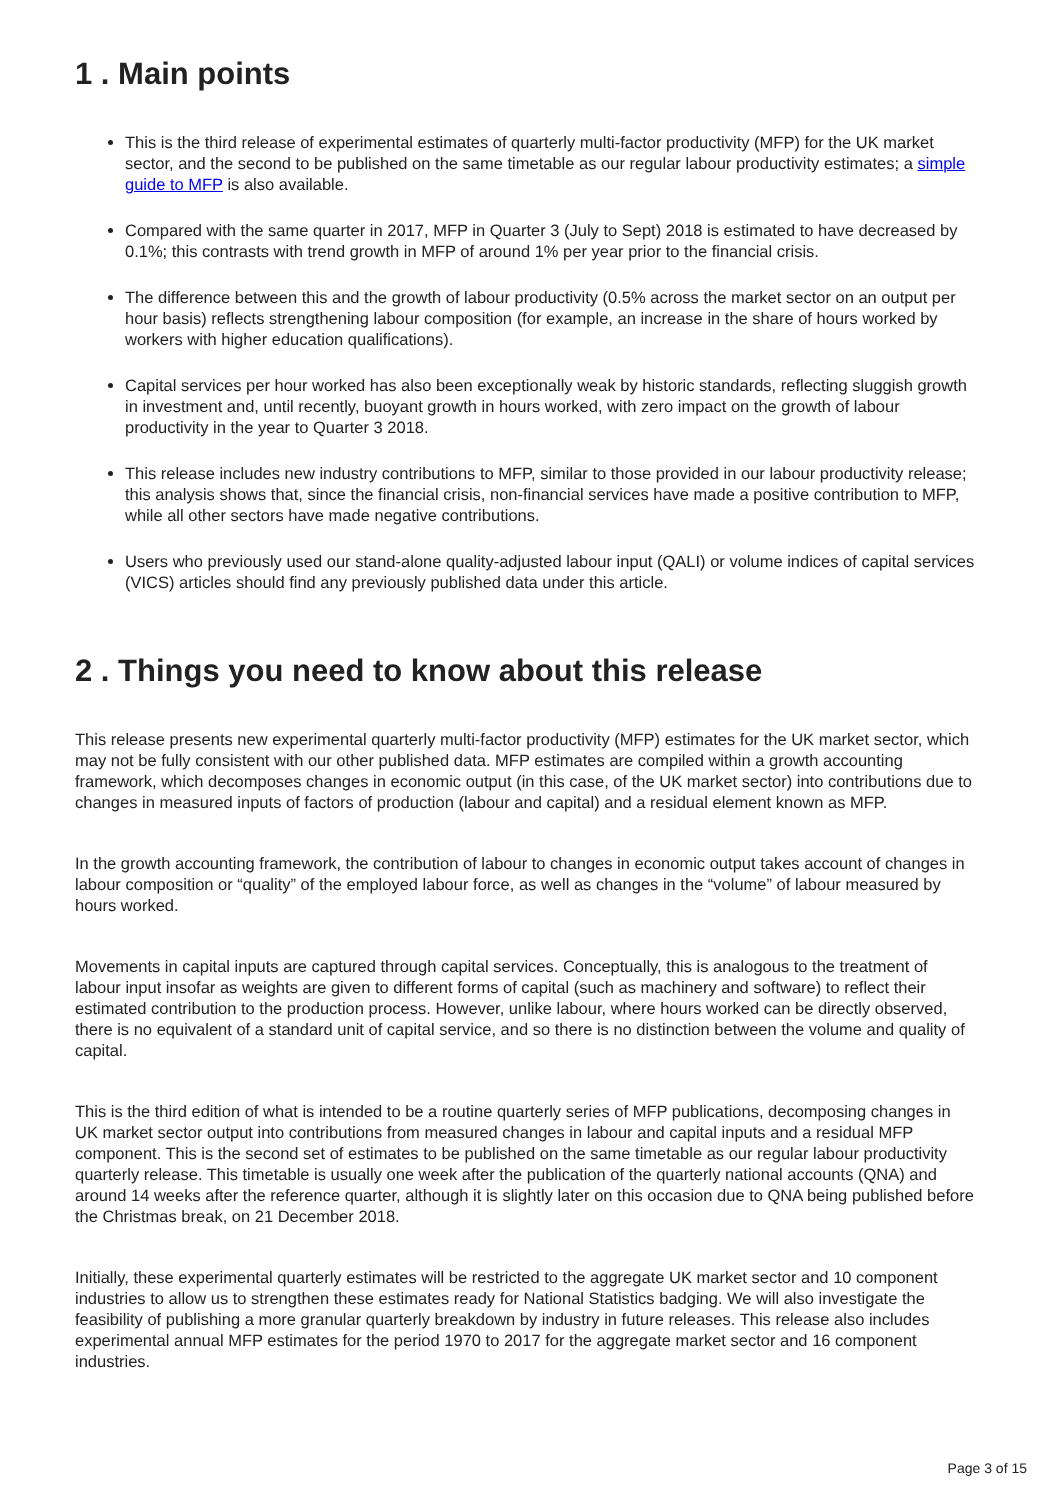1 . Main points
This is the third release of experimental estimates of quarterly multi-factor productivity (MFP) for the UK market sector, and the second to be published on the same timetable as our regular labour productivity estimates; a simple guide to MFP is also available.
Compared with the same quarter in 2017, MFP in Quarter 3 (July to Sept) 2018 is estimated to have decreased by 0.1%; this contrasts with trend growth in MFP of around 1% per year prior to the financial crisis.
The difference between this and the growth of labour productivity (0.5% across the market sector on an output per hour basis) reflects strengthening labour composition (for example, an increase in the share of hours worked by workers with higher education qualifications).
Capital services per hour worked has also been exceptionally weak by historic standards, reflecting sluggish growth in investment and, until recently, buoyant growth in hours worked, with zero impact on the growth of labour productivity in the year to Quarter 3 2018.
This release includes new industry contributions to MFP, similar to those provided in our labour productivity release; this analysis shows that, since the financial crisis, non-financial services have made a positive contribution to MFP, while all other sectors have made negative contributions.
Users who previously used our stand-alone quality-adjusted labour input (QALI) or volume indices of capital services (VICS) articles should find any previously published data under this article.
2 . Things you need to know about this release
This release presents new experimental quarterly multi-factor productivity (MFP) estimates for the UK market sector, which may not be fully consistent with our other published data. MFP estimates are compiled within a growth accounting framework, which decomposes changes in economic output (in this case, of the UK market sector) into contributions due to changes in measured inputs of factors of production (labour and capital) and a residual element known as MFP.
In the growth accounting framework, the contribution of labour to changes in economic output takes account of changes in labour composition or “quality” of the employed labour force, as well as changes in the “volume” of labour measured by hours worked.
Movements in capital inputs are captured through capital services. Conceptually, this is analogous to the treatment of labour input insofar as weights are given to different forms of capital (such as machinery and software) to reflect their estimated contribution to the production process. However, unlike labour, where hours worked can be directly observed, there is no equivalent of a standard unit of capital service, and so there is no distinction between the volume and quality of capital.
This is the third edition of what is intended to be a routine quarterly series of MFP publications, decomposing changes in UK market sector output into contributions from measured changes in labour and capital inputs and a residual MFP component. This is the second set of estimates to be published on the same timetable as our regular labour productivity quarterly release. This timetable is usually one week after the publication of the quarterly national accounts (QNA) and around 14 weeks after the reference quarter, although it is slightly later on this occasion due to QNA being published before the Christmas break, on 21 December 2018.
Initially, these experimental quarterly estimates will be restricted to the aggregate UK market sector and 10 component industries to allow us to strengthen these estimates ready for National Statistics badging. We will also investigate the feasibility of publishing a more granular quarterly breakdown by industry in future releases. This release also includes experimental annual MFP estimates for the period 1970 to 2017 for the aggregate market sector and 16 component industries.
Page 3 of 15